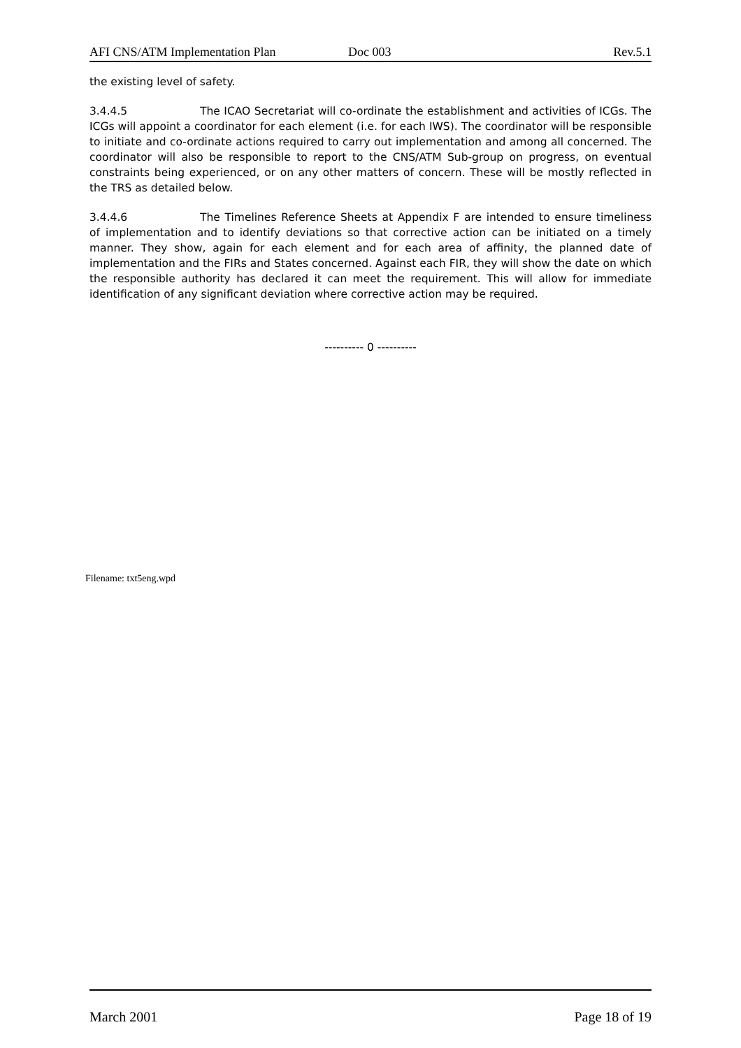AFI CNS/ATM Implementation Plan Doc 003 Rev.5.1
the existing level of safety.
3.4.4.5 The ICAO Secretariat will co-ordinate the establishment and activities of ICGs. The ICGs will appoint a coordinator for each element (i.e. for each IWS). The coordinator will be responsible to initiate and co-ordinate actions required to carry out implementation and among all concerned. The coordinator will also be responsible to report to the CNS/ATM Sub-group on progress, on eventual constraints being experienced, or on any other matters of concern. These will be mostly reflected in the TRS as detailed below.
3.4.4.6 The Timelines Reference Sheets at Appendix F are intended to ensure timeliness of implementation and to identify deviations so that corrective action can be initiated on a timely manner. They show, again for each element and for each area of affinity, the planned date of implementation and the FIRs and States concerned. Against each FIR, they will show the date on which the responsible authority has declared it can meet the requirement. This will allow for immediate identification of any significant deviation where corrective action may be required.
---------- 0 ----------
Filename: txt5eng.wpd
March 2001 Page 18 of 19